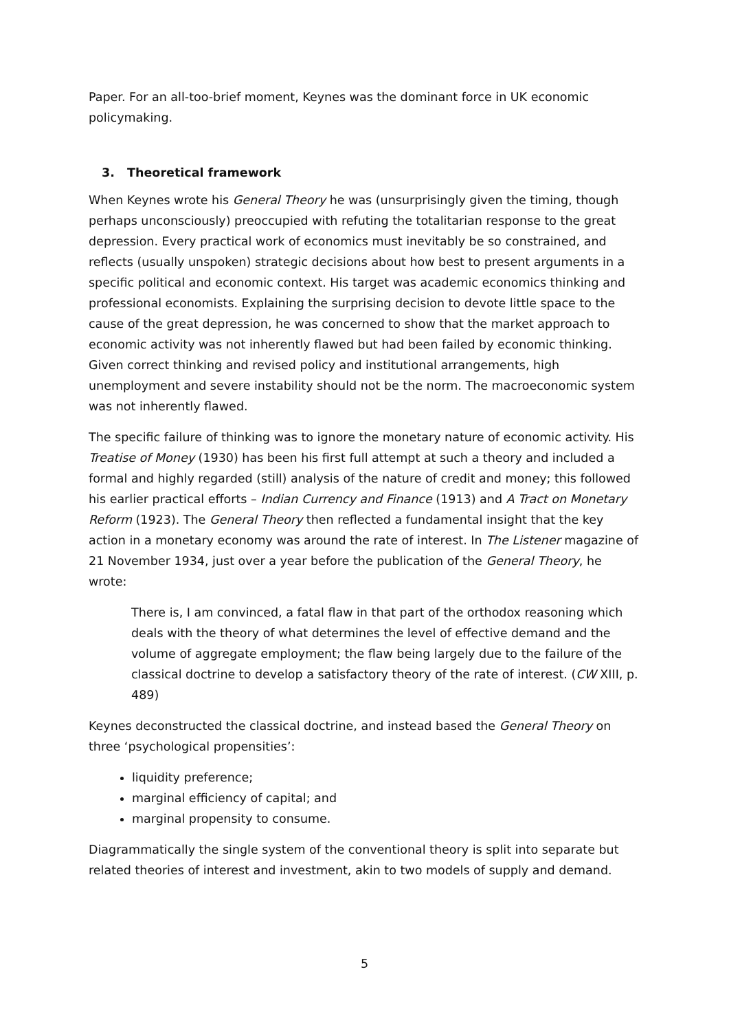Paper. For an all-too-brief moment, Keynes was the dominant force in UK economic policymaking.
3. Theoretical framework
When Keynes wrote his General Theory he was (unsurprisingly given the timing, though perhaps unconsciously) preoccupied with refuting the totalitarian response to the great depression. Every practical work of economics must inevitably be so constrained, and reflects (usually unspoken) strategic decisions about how best to present arguments in a specific political and economic context. His target was academic economics thinking and professional economists. Explaining the surprising decision to devote little space to the cause of the great depression, he was concerned to show that the market approach to economic activity was not inherently flawed but had been failed by economic thinking. Given correct thinking and revised policy and institutional arrangements, high unemployment and severe instability should not be the norm. The macroeconomic system was not inherently flawed.
The specific failure of thinking was to ignore the monetary nature of economic activity. His Treatise of Money (1930) has been his first full attempt at such a theory and included a formal and highly regarded (still) analysis of the nature of credit and money; this followed his earlier practical efforts – Indian Currency and Finance (1913) and A Tract on Monetary Reform (1923). The General Theory then reflected a fundamental insight that the key action in a monetary economy was around the rate of interest. In The Listener magazine of 21 November 1934, just over a year before the publication of the General Theory, he wrote:
There is, I am convinced, a fatal flaw in that part of the orthodox reasoning which deals with the theory of what determines the level of effective demand and the volume of aggregate employment; the flaw being largely due to the failure of the classical doctrine to develop a satisfactory theory of the rate of interest. (CW XIII, p. 489)
Keynes deconstructed the classical doctrine, and instead based the General Theory on three ‘psychological propensities’:
liquidity preference;
marginal efficiency of capital; and
marginal propensity to consume.
Diagrammatically the single system of the conventional theory is split into separate but related theories of interest and investment, akin to two models of supply and demand.
5